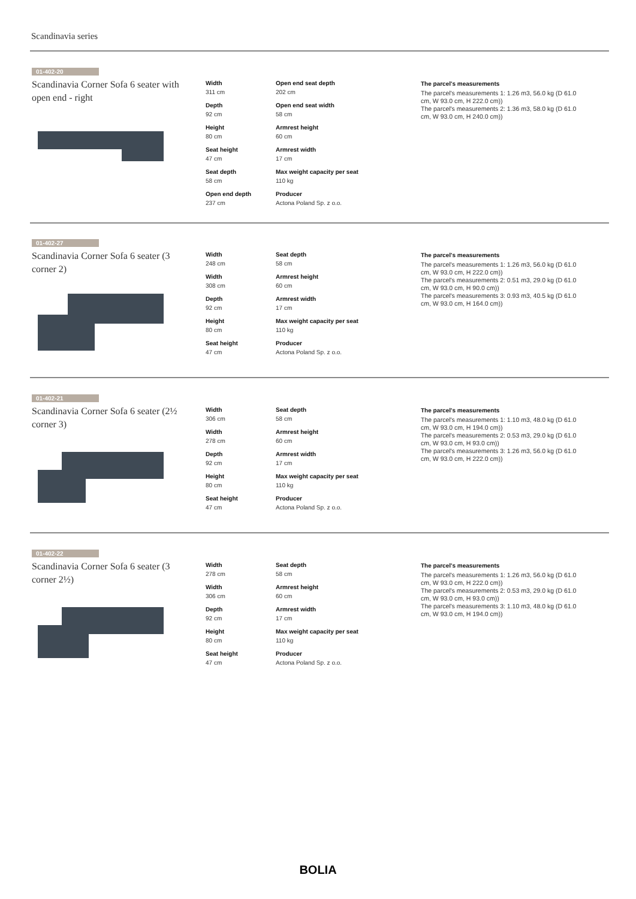Scandinavia series
01-402-20
Scandinavia Corner Sofa 6 seater with open end - right
Width
311 cm
Open end seat depth
202 cm
Depth
92 cm
Open end seat width
58 cm
Height
80 cm
Armrest height
60 cm
Seat height
47 cm
Armrest width
17 cm
Seat depth
58 cm
Max weight capacity per seat
110 kg
Open end depth
237 cm
Producer
Actona Poland Sp. z o.o.
The parcel's measurements
The parcel's measurements 1: 1.26 m3, 56.0 kg (D 61.0 cm, W 93.0 cm, H 222.0 cm))
The parcel's measurements 2: 1.36 m3, 58.0 kg (D 61.0 cm, W 93.0 cm, H 240.0 cm))
01-402-27
Scandinavia Corner Sofa 6 seater (3 corner 2)
Width
248 cm
Seat depth
58 cm
Width
308 cm
Armrest height
60 cm
Depth
92 cm
Armrest width
17 cm
Height
80 cm
Max weight capacity per seat
110 kg
Seat height
47 cm
Producer
Actona Poland Sp. z o.o.
The parcel's measurements
The parcel's measurements 1: 1.26 m3, 56.0 kg (D 61.0 cm, W 93.0 cm, H 222.0 cm))
The parcel's measurements 2: 0.51 m3, 29.0 kg (D 61.0 cm, W 93.0 cm, H 90.0 cm))
The parcel's measurements 3: 0.93 m3, 40.5 kg (D 61.0 cm, W 93.0 cm, H 164.0 cm))
01-402-21
Scandinavia Corner Sofa 6 seater (2½ corner 3)
Width
306 cm
Seat depth
58 cm
Width
278 cm
Armrest height
60 cm
Depth
92 cm
Armrest width
17 cm
Height
80 cm
Max weight capacity per seat
110 kg
Seat height
47 cm
Producer
Actona Poland Sp. z o.o.
The parcel's measurements
The parcel's measurements 1: 1.10 m3, 48.0 kg (D 61.0 cm, W 93.0 cm, H 194.0 cm))
The parcel's measurements 2: 0.53 m3, 29.0 kg (D 61.0 cm, W 93.0 cm, H 93.0 cm))
The parcel's measurements 3: 1.26 m3, 56.0 kg (D 61.0 cm, W 93.0 cm, H 222.0 cm))
01-402-22
Scandinavia Corner Sofa 6 seater (3 corner 2½)
Width
278 cm
Seat depth
58 cm
Width
306 cm
Armrest height
60 cm
Depth
92 cm
Armrest width
17 cm
Height
80 cm
Max weight capacity per seat
110 kg
Seat height
47 cm
Producer
Actona Poland Sp. z o.o.
The parcel's measurements
The parcel's measurements 1: 1.26 m3, 56.0 kg (D 61.0 cm, W 93.0 cm, H 222.0 cm))
The parcel's measurements 2: 0.53 m3, 29.0 kg (D 61.0 cm, W 93.0 cm, H 93.0 cm))
The parcel's measurements 3: 1.10 m3, 48.0 kg (D 61.0 cm, W 93.0 cm, H 194.0 cm))
BOLIA